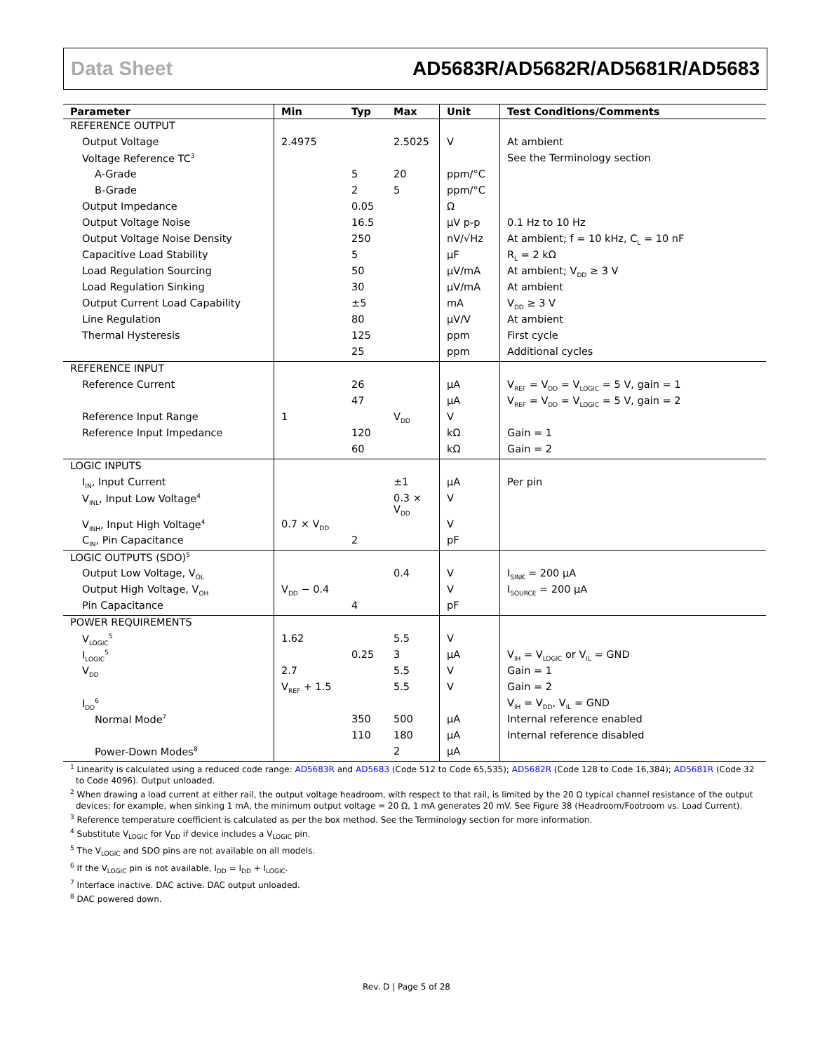Data Sheet AD5683R/AD5682R/AD5681R/AD5683
| Parameter | Min | Typ | Max | Unit | Test Conditions/Comments |
| --- | --- | --- | --- | --- | --- |
| REFERENCE OUTPUT | | | | | |
| Output Voltage | 2.4975 | | 2.5025 | V | At ambient |
| Voltage Reference TC<sup>3</sup> | | | | | See the Terminology section |
| A-Grade | | 5 | 20 | ppm/°C | |
| B-Grade | | 2 | 5 | ppm/°C | |
| Output Impedance | | 0.05 | | Ω | |
| Output Voltage Noise | | 16.5 | | µV p-p | 0.1 Hz to 10 Hz |
| Output Voltage Noise Density | | 250 | | nV/√Hz | At ambient; f = 10 kHz, C<sub>L</sub> = 10 nF |
| Capacitive Load Stability | | 5 | | µF | R<sub>L</sub> = 2 kΩ |
| Load Regulation Sourcing | | 50 | | µV/mA | At ambient; V<sub>DD</sub> ≥ 3 V |
| Load Regulation Sinking | | 30 | | µV/mA | At ambient |
| Output Current Load Capability | | ±5 | | mA | V<sub>DD</sub> ≥ 3 V |
| Line Regulation | | 80 | | µV/V | At ambient |
| Thermal Hysteresis | | 125 | | ppm | First cycle |
| | | 25 | | ppm | Additional cycles |
| REFERENCE INPUT | | | | | |
| Reference Current | | 26 | | µA | V<sub>REF</sub> = V<sub>DD</sub> = V<sub>LOGIC</sub> = 5 V, gain = 1 |
| | | 47 | | µA | V<sub>REF</sub> = V<sub>DD</sub> = V<sub>LOGIC</sub> = 5 V, gain = 2 |
| Reference Input Range | 1 | | V<sub>DD</sub> | V | |
| Reference Input Impedance | | 120 | | kΩ | Gain = 1 |
| | | 60 | | kΩ | Gain = 2 |
| LOGIC INPUTS | | | | | |
| I<sub>IN</sub>, Input Current | | | ±1 | µA | Per pin |
| V<sub>INL</sub>, Input Low Voltage<sup>4</sup> | | | 0.3 × V<sub>DD</sub> | V | |
| V<sub>INH</sub>, Input High Voltage<sup>4</sup> | 0.7 × V<sub>DD</sub> | | | V | |
| C<sub>IN</sub>, Pin Capacitance | | 2 | | pF | |
| LOGIC OUTPUTS (SDO)<sup>5</sup> | | | | | |
| Output Low Voltage, V<sub>OL</sub> | | | 0.4 | V | I<sub>SINK</sub> = 200 µA |
| Output High Voltage, V<sub>OH</sub> | V<sub>DD</sub> − 0.4 | | | V | I<sub>SOURCE</sub> = 200 µA |
| Pin Capacitance | | 4 | | pF | |
| POWER REQUIREMENTS | | | | | |
| V<sub>LOGIC</sub><sup>5</sup> | 1.62 | | 5.5 | V | |
| I<sub>LOGIC</sub><sup>5</sup> | | 0.25 | 3 | µA | V<sub>IH</sub> = V<sub>LOGIC</sub> or V<sub>IL</sub> = GND |
| V<sub>DD</sub> | 2.7 | | 5.5 | V | Gain = 1 |
| | V<sub>REF</sub> + 1.5 | | 5.5 | V | Gain = 2 |
| I<sub>DD</sub><sup>6</sup> | | | | | V<sub>IH</sub> = V<sub>DD</sub>, V<sub>IL</sub> = GND |
| Normal Mode<sup>7</sup> | | 350 | 500 | µA | Internal reference enabled |
| | | 110 | 180 | µA | Internal reference disabled |
| Power-Down Modes<sup>8</sup> | | | 2 | µA | |
<sup>1</sup> Linearity is calculated using a reduced code range: AD5683R and AD5683 (Code 512 to Code 65,535); AD5682R (Code 128 to Code 16,384); AD5681R (Code 32 to Code 4096). Output unloaded.
<sup>2</sup> When drawing a load current at either rail, the output voltage headroom, with respect to that rail, is limited by the 20 Ω typical channel resistance of the output devices; for example, when sinking 1 mA, the minimum output voltage = 20 Ω, 1 mA generates 20 mV. See Figure 38 (Headroom/Footroom vs. Load Current).
<sup>3</sup> Reference temperature coefficient is calculated as per the box method. See the Terminology section for more information.
<sup>4</sup> Substitute V<sub>LOGIC</sub> for V<sub>DD</sub> if device includes a V<sub>LOGIC</sub> pin.
<sup>5</sup> The V<sub>LOGIC</sub> and SDO pins are not available on all models.
<sup>6</sup> If the V<sub>LOGIC</sub> pin is not available, I<sub>DD</sub> = I<sub>DD</sub> + I<sub>LOGIC</sub>.
<sup>7</sup> Interface inactive. DAC active. DAC output unloaded.
<sup>8</sup> DAC powered down.
Rev. D | Page 5 of 28